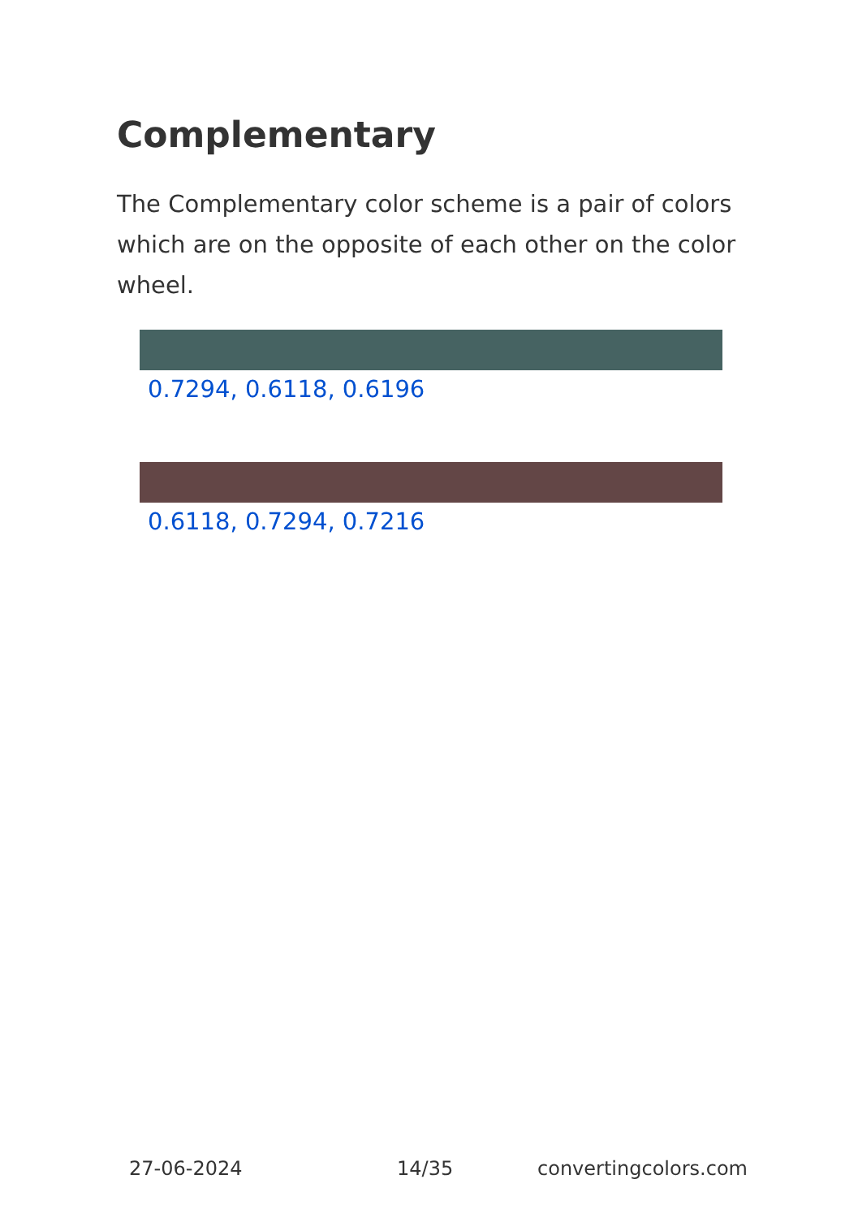Complementary
The Complementary color scheme is a pair of colors which are on the opposite of each other on the color wheel.
0.7294, 0.6118, 0.6196
0.6118, 0.7294, 0.7216
27-06-2024 14/35 convertingcolors.com